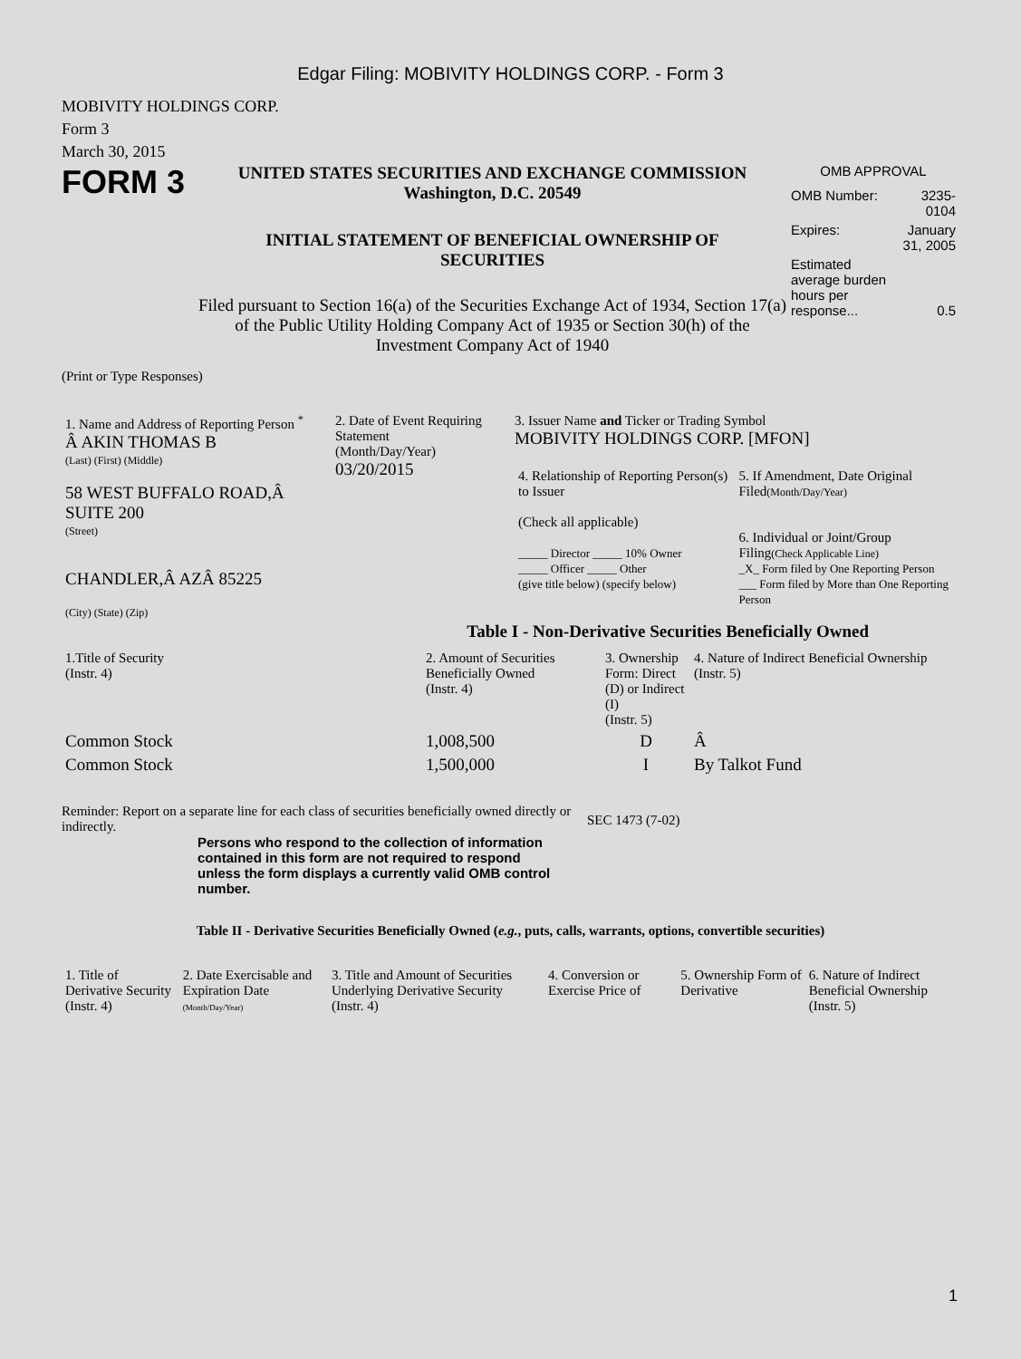Edgar Filing: MOBIVITY HOLDINGS CORP. - Form 3
MOBIVITY HOLDINGS CORP.
Form 3
March 30, 2015
FORM 3
UNITED STATES SECURITIES AND EXCHANGE COMMISSION
Washington, D.C. 20549
INITIAL STATEMENT OF BENEFICIAL OWNERSHIP OF
SECURITIES
Filed pursuant to Section 16(a) of the Securities Exchange Act of 1934, Section 17(a) of the Public Utility Holding Company Act of 1935 or Section 30(h) of the Investment Company Act of 1940
OMB APPROVAL
| OMB Number: | 3235-0104 |
| Expires: | January 31, 2005 |
| Estimated average burden hours per response... | 0.5 |
(Print or Type Responses)
| 1. Name and Address of Reporting Person <sup>*</sup> Â AKIN THOMAS B (Last) (First) (Middle) 58 WEST BUFFALO ROAD,Â SUITE 200 (Street) CHANDLER,Â AZÂ 85225 (City) (State) (Zip) | 2. Date of Event Requiring Statement (Month/Day/Year) 03/20/2015 | 3. Issuer Name and Ticker or Trading Symbol MOBIVITY HOLDINGS CORP. [MFON] / 4. Relationship of Reporting Person(s) to Issuer (Check all applicable) _____ Director _____ 10% Owner _____ Officer _____ Other (give title below) (specify below) / 5. If Amendment, Date Original Filed (Month/Day/Year) 6. Individual or Joint/Group Filing (Check Applicable Line) _X_ Form filed by One Reporting Person ___ Form filed by More than One Reporting Person / |
Table I - Non-Derivative Securities Beneficially Owned
| 1.Title of Security (Instr. 4) | 2. Amount of Securities Beneficially Owned (Instr. 4) | 3. Ownership Form: Direct (D) or Indirect (I) (Instr. 5) | 4. Nature of Indirect Beneficial Ownership (Instr. 5) |
| --- | --- | --- | --- |
| Common Stock | 1,008,500 | D | Â |
| Common Stock | 1,500,000 | I | By Talkot Fund |
Reminder: Report on a separate line for each class of securities beneficially owned directly or indirectly.
SEC 1473 (7-02)
Persons who respond to the collection of information contained in this form are not required to respond unless the form displays a currently valid OMB control number.
Table II - Derivative Securities Beneficially Owned (e.g., puts, calls, warrants, options, convertible securities)
| 1. Title of Derivative Security (Instr. 4) | 2. Date Exercisable and Expiration Date (Month/Day/Year) | 3. Title and Amount of Securities Underlying Derivative Security (Instr. 4) | 4. Conversion or Exercise Price of | 5. Ownership Form of Derivative | 6. Nature of Indirect Beneficial Ownership (Instr. 5) |
| --- | --- | --- | --- | --- | --- |
1